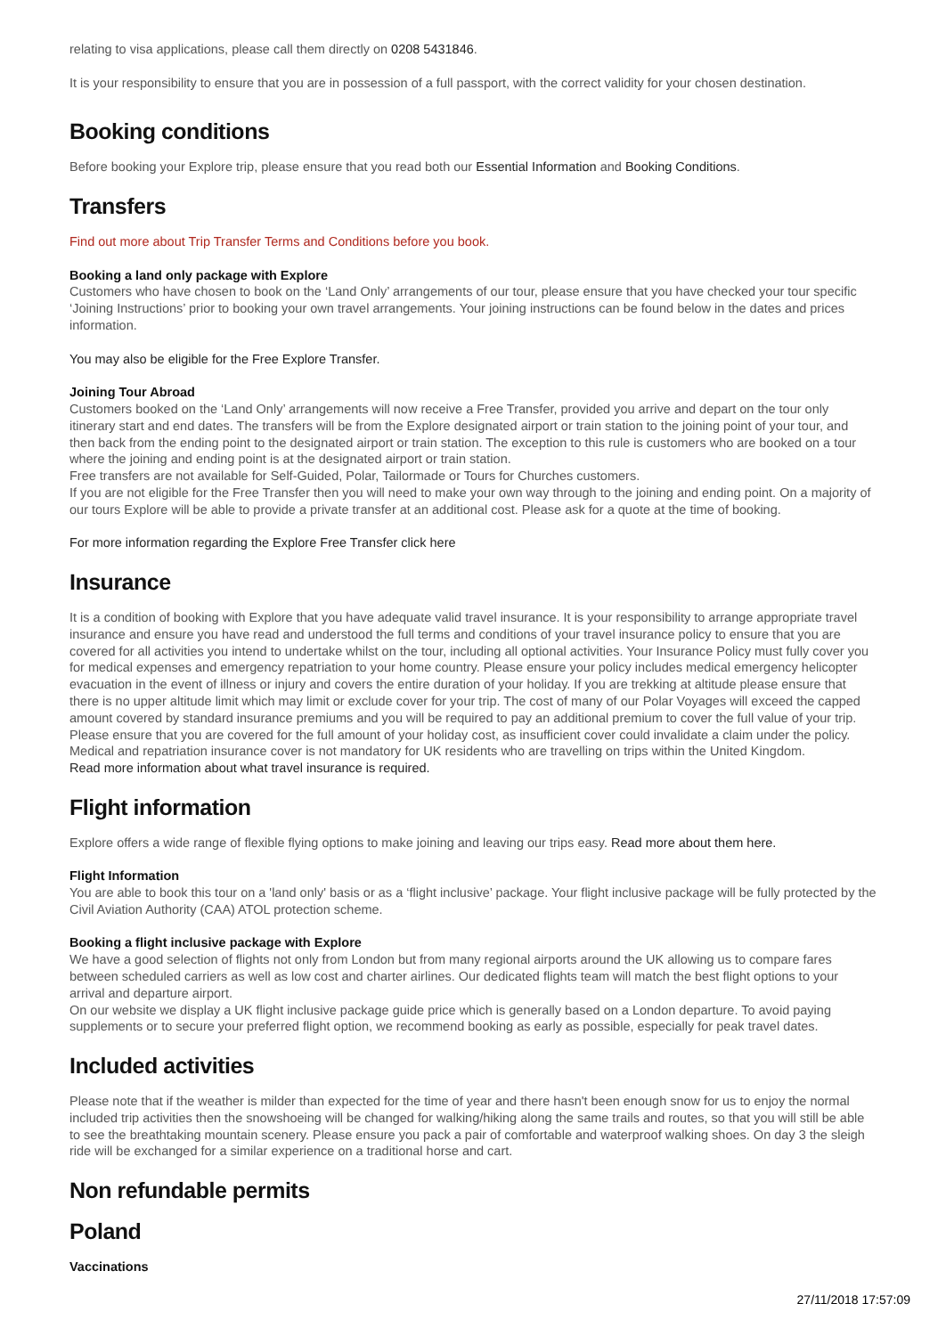relating to visa applications, please call them directly on 0208 5431846.
It is your responsibility to ensure that you are in possession of a full passport, with the correct validity for your chosen destination.
Booking conditions
Before booking your Explore trip, please ensure that you read both our Essential Information and Booking Conditions.
Transfers
Find out more about Trip Transfer Terms and Conditions before you book.
Booking a land only package with Explore
Customers who have chosen to book on the ‘Land Only’ arrangements of our tour, please ensure that you have checked your tour specific ‘Joining Instructions’ prior to booking your own travel arrangements. Your joining instructions can be found below in the dates and prices information.
You may also be eligible for the Free Explore Transfer.
Joining Tour Abroad
Customers booked on the ‘Land Only’ arrangements will now receive a Free Transfer, provided you arrive and depart on the tour only itinerary start and end dates. The transfers will be from the Explore designated airport or train station to the joining point of your tour, and then back from the ending point to the designated airport or train station. The exception to this rule is customers who are booked on a tour where the joining and ending point is at the designated airport or train station.
Free transfers are not available for Self-Guided, Polar, Tailormade or Tours for Churches customers.
If you are not eligible for the Free Transfer then you will need to make your own way through to the joining and ending point. On a majority of our tours Explore will be able to provide a private transfer at an additional cost. Please ask for a quote at the time of booking.
For more information regarding the Explore Free Transfer click here
Insurance
It is a condition of booking with Explore that you have adequate valid travel insurance. It is your responsibility to arrange appropriate travel insurance and ensure you have read and understood the full terms and conditions of your travel insurance policy to ensure that you are covered for all activities you intend to undertake whilst on the tour, including all optional activities. Your Insurance Policy must fully cover you for medical expenses and emergency repatriation to your home country. Please ensure your policy includes medical emergency helicopter evacuation in the event of illness or injury and covers the entire duration of your holiday. If you are trekking at altitude please ensure that there is no upper altitude limit which may limit or exclude cover for your trip. The cost of many of our Polar Voyages will exceed the capped amount covered by standard insurance premiums and you will be required to pay an additional premium to cover the full value of your trip. Please ensure that you are covered for the full amount of your holiday cost, as insufficient cover could invalidate a claim under the policy. Medical and repatriation insurance cover is not mandatory for UK residents who are travelling on trips within the United Kingdom.
Read more information about what travel insurance is required.
Flight information
Explore offers a wide range of flexible flying options to make joining and leaving our trips easy. Read more about them here.
Flight Information
You are able to book this tour on a 'land only' basis or as a ‘flight inclusive’ package. Your flight inclusive package will be fully protected by the Civil Aviation Authority (CAA) ATOL protection scheme.
Booking a flight inclusive package with Explore
We have a good selection of flights not only from London but from many regional airports around the UK allowing us to compare fares between scheduled carriers as well as low cost and charter airlines. Our dedicated flights team will match the best flight options to your arrival and departure airport.
On our website we display a UK flight inclusive package guide price which is generally based on a London departure. To avoid paying supplements or to secure your preferred flight option, we recommend booking as early as possible, especially for peak travel dates.
Included activities
Please note that if the weather is milder than expected for the time of year and there hasn't been enough snow for us to enjoy the normal included trip activities then the snowshoeing will be changed for walking/hiking along the same trails and routes, so that you will still be able to see the breathtaking mountain scenery. Please ensure you pack a pair of comfortable and waterproof walking shoes. On day 3 the sleigh ride will be exchanged for a similar experience on a traditional horse and cart.
Non refundable permits
Poland
Vaccinations
27/11/2018 17:57:09